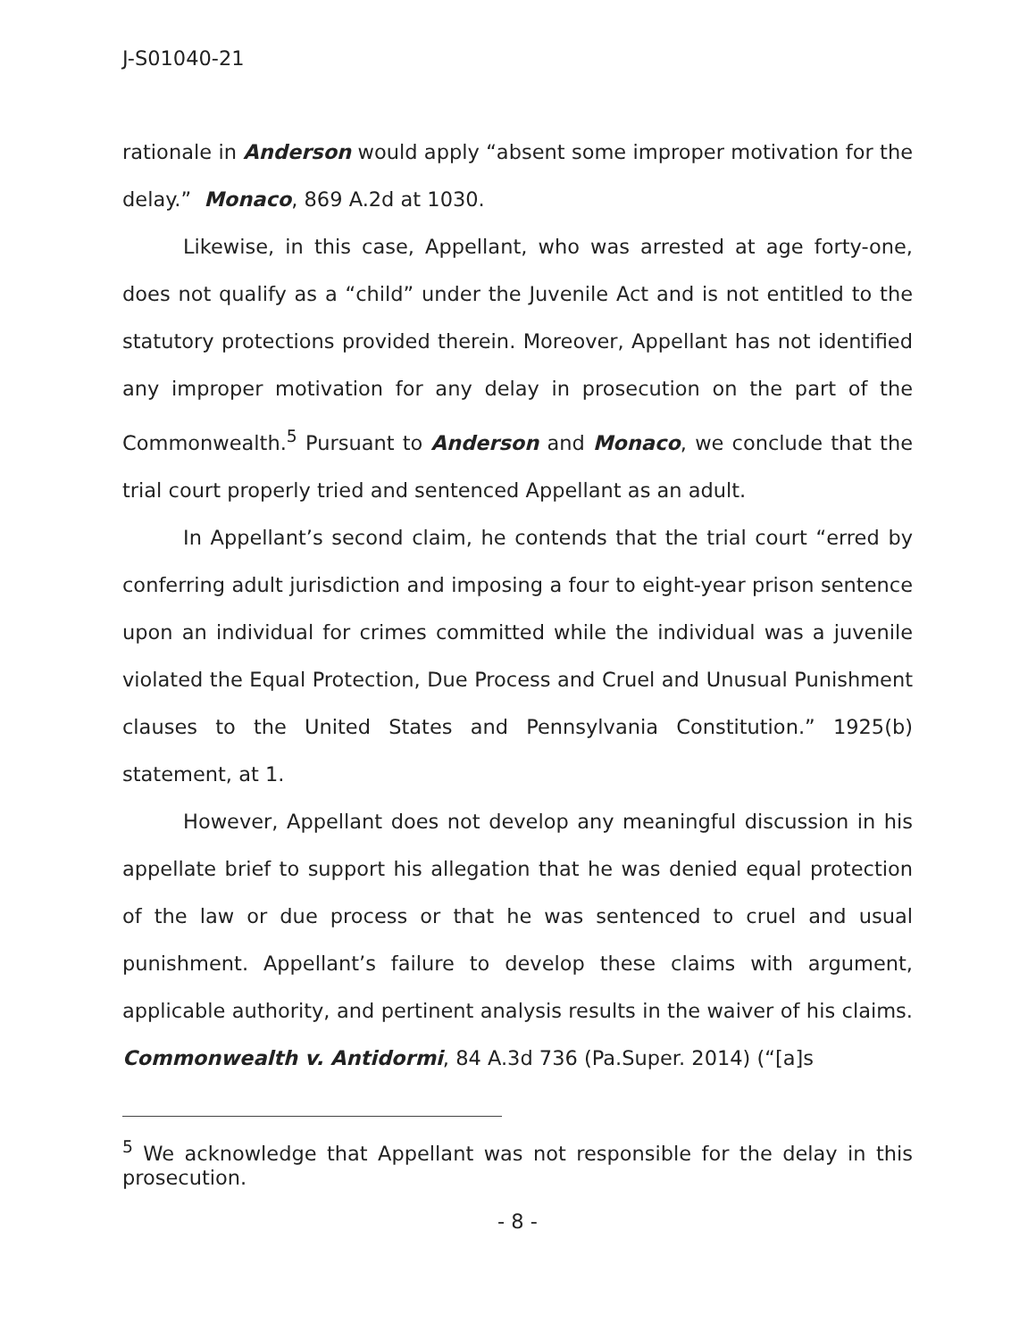J-S01040-21
rationale in Anderson would apply “absent some improper motivation for the delay.” Monaco, 869 A.2d at 1030.
Likewise, in this case, Appellant, who was arrested at age forty-one, does not qualify as a “child” under the Juvenile Act and is not entitled to the statutory protections provided therein. Moreover, Appellant has not identified any improper motivation for any delay in prosecution on the part of the Commonwealth.<sup>5</sup> Pursuant to Anderson and Monaco, we conclude that the trial court properly tried and sentenced Appellant as an adult.
In Appellant’s second claim, he contends that the trial court “erred by conferring adult jurisdiction and imposing a four to eight-year prison sentence upon an individual for crimes committed while the individual was a juvenile violated the Equal Protection, Due Process and Cruel and Unusual Punishment clauses to the United States and Pennsylvania Constitution.” 1925(b) statement, at 1.
However, Appellant does not develop any meaningful discussion in his appellate brief to support his allegation that he was denied equal protection of the law or due process or that he was sentenced to cruel and usual punishment. Appellant’s failure to develop these claims with argument, applicable authority, and pertinent analysis results in the waiver of his claims. Commonwealth v. Antidormi, 84 A.3d 736 (Pa.Super. 2014) (“[a]s
<sup>5</sup> We acknowledge that Appellant was not responsible for the delay in this prosecution.
- 8 -